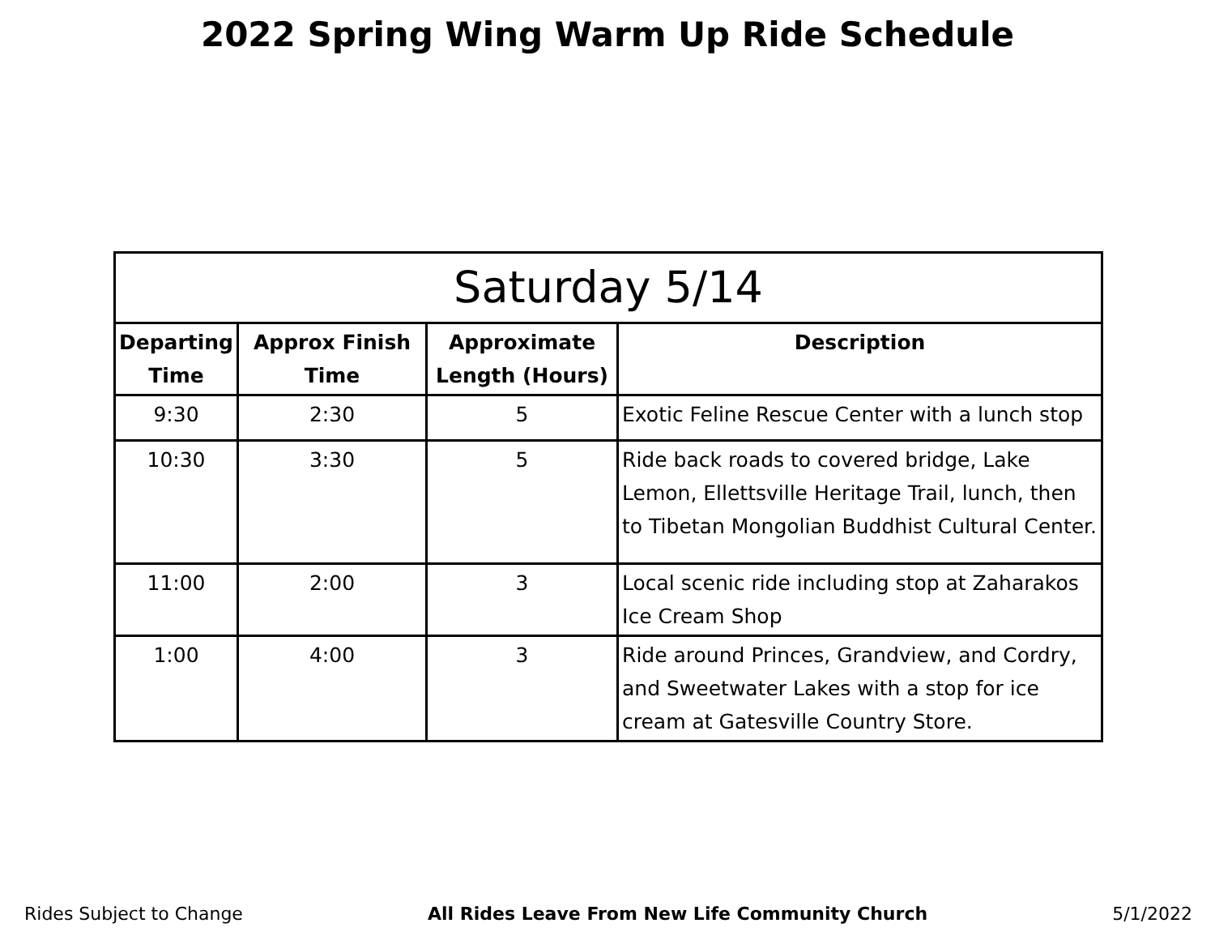2022 Spring Wing Warm Up Ride Schedule
| Saturday 5/14 | | | |
| --- | --- | --- | --- |
| Departing Time | Approx Finish Time | Approximate Length (Hours) | Description |
| 9:30 | 2:30 | 5 | Exotic Feline Rescue Center with a lunch stop |
| 10:30 | 3:30 | 5 | Ride back roads to covered bridge, Lake Lemon, Ellettsville Heritage Trail, lunch, then to Tibetan Mongolian Buddhist Cultural Center. |
| 11:00 | 2:00 | 3 | Local scenic ride including stop at Zaharakos Ice Cream Shop |
| 1:00 | 4:00 | 3 | Ride around Princes, Grandview, and Cordry, and Sweetwater Lakes with a stop for ice cream at Gatesville Country Store. |
Rides Subject to Change All Rides Leave From New Life Community Church 5/1/2022